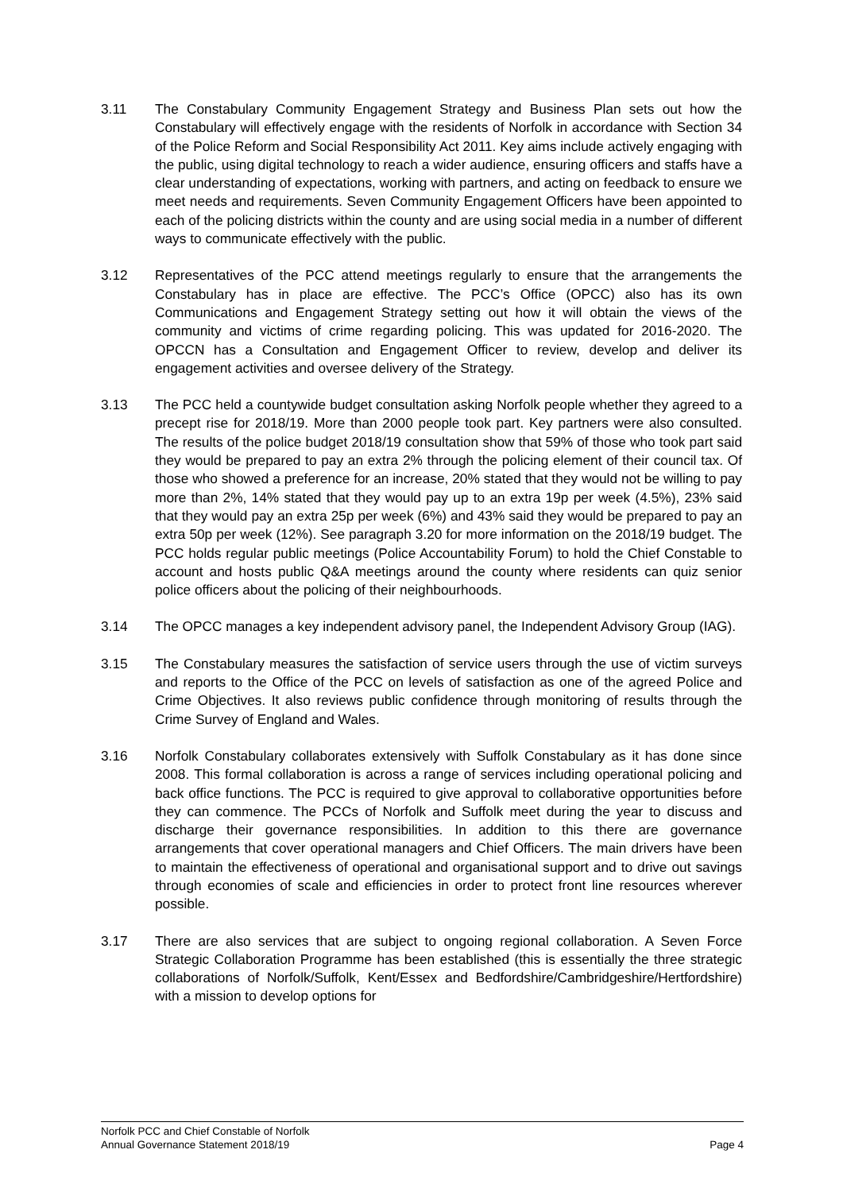3.11 The Constabulary Community Engagement Strategy and Business Plan sets out how the Constabulary will effectively engage with the residents of Norfolk in accordance with Section 34 of the Police Reform and Social Responsibility Act 2011. Key aims include actively engaging with the public, using digital technology to reach a wider audience, ensuring officers and staffs have a clear understanding of expectations, working with partners, and acting on feedback to ensure we meet needs and requirements. Seven Community Engagement Officers have been appointed to each of the policing districts within the county and are using social media in a number of different ways to communicate effectively with the public.
3.12 Representatives of the PCC attend meetings regularly to ensure that the arrangements the Constabulary has in place are effective. The PCC’s Office (OPCC) also has its own Communications and Engagement Strategy setting out how it will obtain the views of the community and victims of crime regarding policing. This was updated for 2016-2020. The OPCCN has a Consultation and Engagement Officer to review, develop and deliver its engagement activities and oversee delivery of the Strategy.
3.13 The PCC held a countywide budget consultation asking Norfolk people whether they agreed to a precept rise for 2018/19. More than 2000 people took part. Key partners were also consulted. The results of the police budget 2018/19 consultation show that 59% of those who took part said they would be prepared to pay an extra 2% through the policing element of their council tax. Of those who showed a preference for an increase, 20% stated that they would not be willing to pay more than 2%, 14% stated that they would pay up to an extra 19p per week (4.5%), 23% said that they would pay an extra 25p per week (6%) and 43% said they would be prepared to pay an extra 50p per week (12%). See paragraph 3.20 for more information on the 2018/19 budget. The PCC holds regular public meetings (Police Accountability Forum) to hold the Chief Constable to account and hosts public Q&A meetings around the county where residents can quiz senior police officers about the policing of their neighbourhoods.
3.14 The OPCC manages a key independent advisory panel, the Independent Advisory Group (IAG).
3.15 The Constabulary measures the satisfaction of service users through the use of victim surveys and reports to the Office of the PCC on levels of satisfaction as one of the agreed Police and Crime Objectives. It also reviews public confidence through monitoring of results through the Crime Survey of England and Wales.
3.16 Norfolk Constabulary collaborates extensively with Suffolk Constabulary as it has done since 2008. This formal collaboration is across a range of services including operational policing and back office functions. The PCC is required to give approval to collaborative opportunities before they can commence. The PCCs of Norfolk and Suffolk meet during the year to discuss and discharge their governance responsibilities. In addition to this there are governance arrangements that cover operational managers and Chief Officers. The main drivers have been to maintain the effectiveness of operational and organisational support and to drive out savings through economies of scale and efficiencies in order to protect front line resources wherever possible.
3.17 There are also services that are subject to ongoing regional collaboration. A Seven Force Strategic Collaboration Programme has been established (this is essentially the three strategic collaborations of Norfolk/Suffolk, Kent/Essex and Bedfordshire/Cambridgeshire/Hertfordshire) with a mission to develop options for
Norfolk PCC and Chief Constable of Norfolk
Annual Governance Statement 2018/19 Page 4